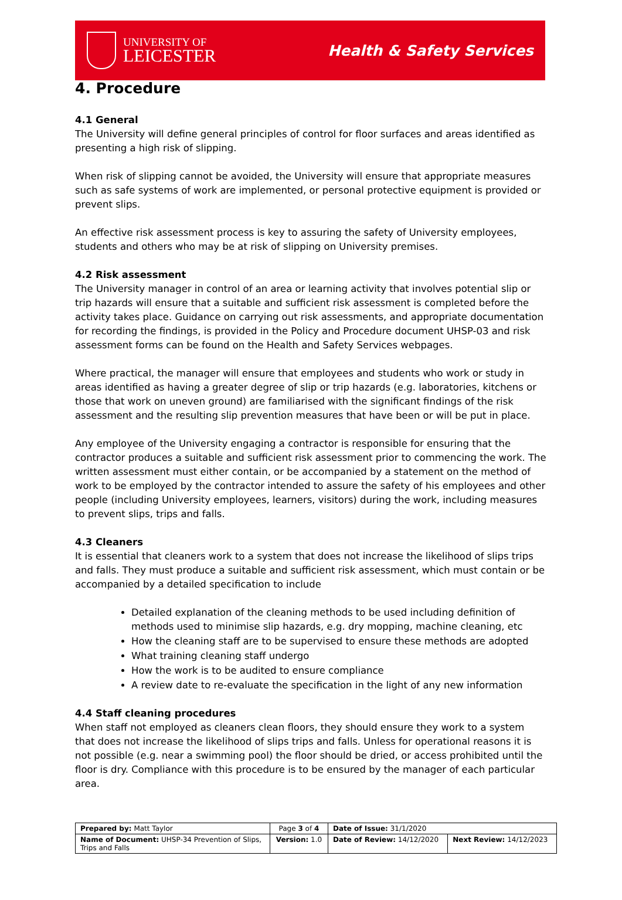UNIVERSITY OF
LEICESTER
Health & Safety Services
4. Procedure
4.1 General
The University will define general principles of control for floor surfaces and areas identified as presenting a high risk of slipping.
When risk of slipping cannot be avoided, the University will ensure that appropriate measures such as safe systems of work are implemented, or personal protective equipment is provided or prevent slips.
An effective risk assessment process is key to assuring the safety of University employees, students and others who may be at risk of slipping on University premises.
4.2 Risk assessment
The University manager in control of an area or learning activity that involves potential slip or trip hazards will ensure that a suitable and sufficient risk assessment is completed before the activity takes place. Guidance on carrying out risk assessments, and appropriate documentation for recording the findings, is provided in the Policy and Procedure document UHSP-03 and risk assessment forms can be found on the Health and Safety Services webpages.
Where practical, the manager will ensure that employees and students who work or study in areas identified as having a greater degree of slip or trip hazards (e.g. laboratories, kitchens or those that work on uneven ground) are familiarised with the significant findings of the risk assessment and the resulting slip prevention measures that have been or will be put in place.
Any employee of the University engaging a contractor is responsible for ensuring that the contractor produces a suitable and sufficient risk assessment prior to commencing the work. The written assessment must either contain, or be accompanied by a statement on the method of work to be employed by the contractor intended to assure the safety of his employees and other people (including University employees, learners, visitors) during the work, including measures to prevent slips, trips and falls.
4.3 Cleaners
It is essential that cleaners work to a system that does not increase the likelihood of slips trips and falls. They must produce a suitable and sufficient risk assessment, which must contain or be accompanied by a detailed specification to include
Detailed explanation of the cleaning methods to be used including definition of methods used to minimise slip hazards, e.g. dry mopping, machine cleaning, etc
How the cleaning staff are to be supervised to ensure these methods are adopted
What training cleaning staff undergo
How the work is to be audited to ensure compliance
A review date to re-evaluate the specification in the light of any new information
4.4 Staff cleaning procedures
When staff not employed as cleaners clean floors, they should ensure they work to a system that does not increase the likelihood of slips trips and falls. Unless for operational reasons it is not possible (e.g. near a swimming pool) the floor should be dried, or access prohibited until the floor is dry. Compliance with this procedure is to be ensured by the manager of each particular area.
| Prepared by: Matt Taylor | Page 3 of 4 | Date of Issue: 31/1/2020 | |
| Name of Document: UHSP-34 Prevention of Slips, Trips and Falls | Version: 1.0 | Date of Review: 14/12/2020 | Next Review: 14/12/2023 |